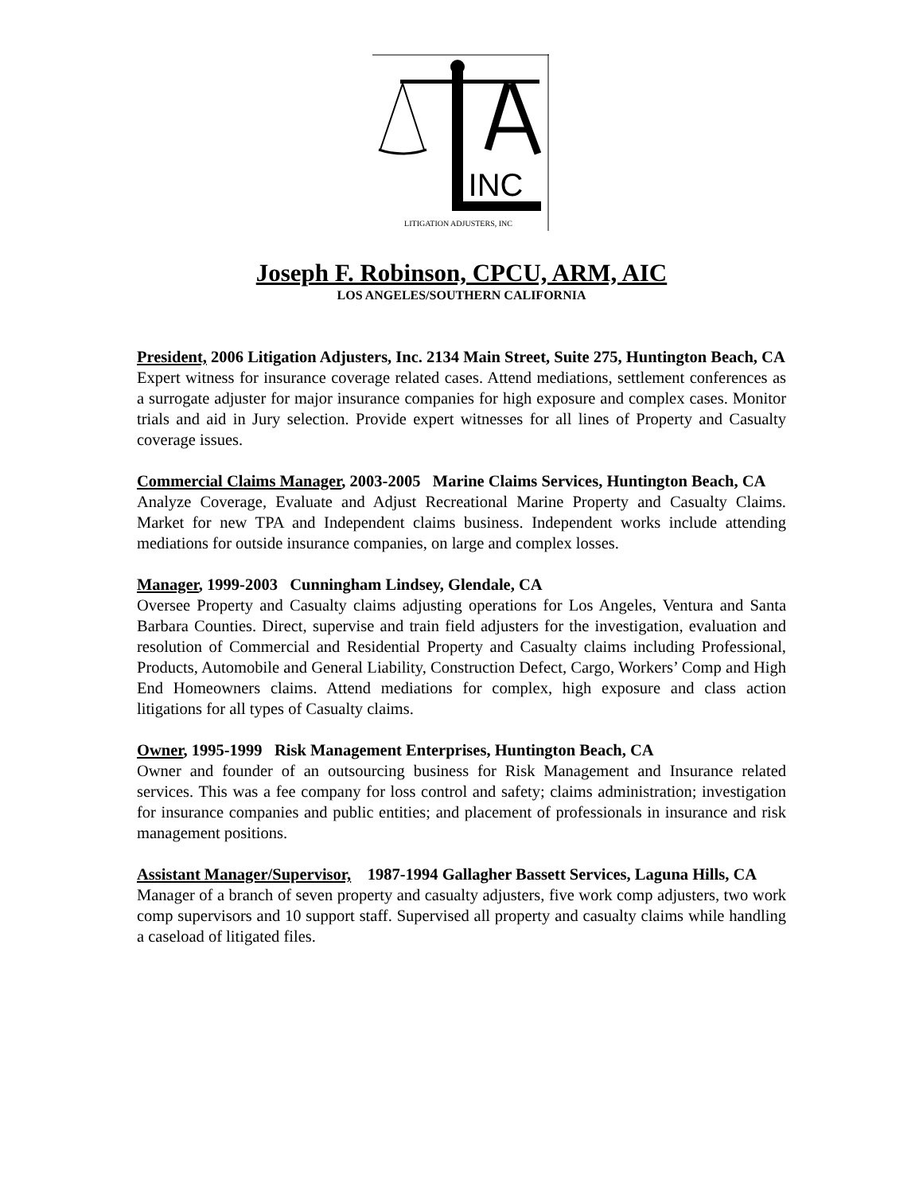INC
LITIGATION ADJUSTERS, INC
Joseph F. Robinson, CPCU, ARM, AIC
LOS ANGELES/SOUTHERN CALIFORNIA
President, 2006 Litigation Adjusters, Inc. 2134 Main Street, Suite 275, Huntington Beach, CA
Expert witness for insurance coverage related cases. Attend mediations, settlement conferences as a surrogate adjuster for major insurance companies for high exposure and complex cases. Monitor trials and aid in Jury selection. Provide expert witnesses for all lines of Property and Casualty coverage issues.
Commercial Claims Manager, 2003-2005 Marine Claims Services, Huntington Beach, CA
Analyze Coverage, Evaluate and Adjust Recreational Marine Property and Casualty Claims. Market for new TPA and Independent claims business. Independent works include attending mediations for outside insurance companies, on large and complex losses.
Manager, 1999-2003 Cunningham Lindsey, Glendale, CA
Oversee Property and Casualty claims adjusting operations for Los Angeles, Ventura and Santa Barbara Counties. Direct, supervise and train field adjusters for the investigation, evaluation and resolution of Commercial and Residential Property and Casualty claims including Professional, Products, Automobile and General Liability, Construction Defect, Cargo, Workers’ Comp and High End Homeowners claims. Attend mediations for complex, high exposure and class action litigations for all types of Casualty claims.
Owner, 1995-1999 Risk Management Enterprises, Huntington Beach, CA
Owner and founder of an outsourcing business for Risk Management and Insurance related services. This was a fee company for loss control and safety; claims administration; investigation for insurance companies and public entities; and placement of professionals in insurance and risk management positions.
Assistant Manager/Supervisor, 1987-1994 Gallagher Bassett Services, Laguna Hills, CA
Manager of a branch of seven property and casualty adjusters, five work comp adjusters, two work comp supervisors and 10 support staff. Supervised all property and casualty claims while handling a caseload of litigated files.